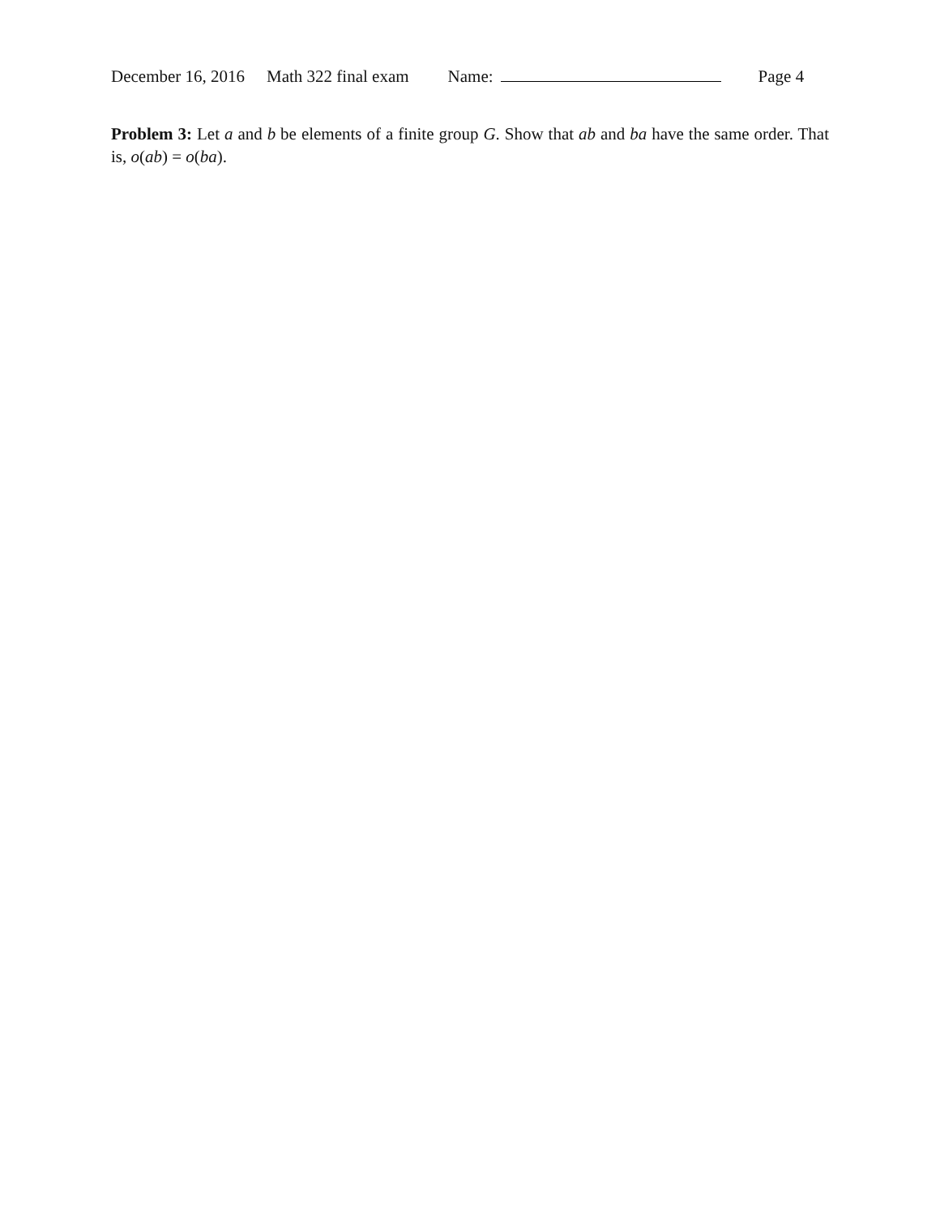December 16, 2016 Math 322 final exam Name: Page 4
Problem 3: Let a and b be elements of a finite group G. Show that ab and ba have the same order. That is, o(ab) = o(ba).